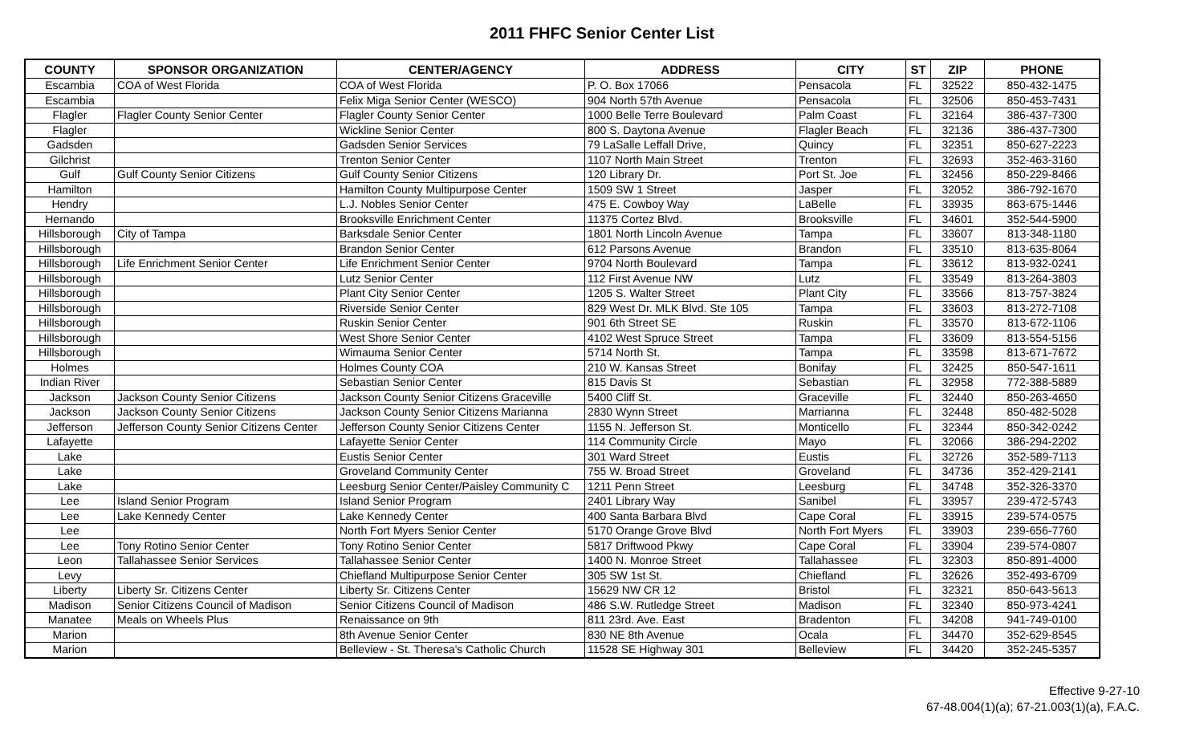2011 FHFC Senior Center List
| COUNTY | SPONSOR ORGANIZATION | CENTER/AGENCY | ADDRESS | CITY | ST | ZIP | PHONE |
| --- | --- | --- | --- | --- | --- | --- | --- |
| Escambia | COA of West Florida | COA of West Florida | P. O. Box 17066 | Pensacola | FL | 32522 | 850-432-1475 |
| Escambia | | Felix Miga Senior Center (WESCO) | 904 North 57th Avenue | Pensacola | FL | 32506 | 850-453-7431 |
| Flagler | Flagler County Senior Center | Flagler County Senior Center | 1000 Belle Terre Boulevard | Palm Coast | FL | 32164 | 386-437-7300 |
| Flagler | | Wickline Senior Center | 800 S. Daytona Avenue | Flagler Beach | FL | 32136 | 386-437-7300 |
| Gadsden | | Gadsden Senior Services | 79 LaSalle Leffall Drive, | Quincy | FL | 32351 | 850-627-2223 |
| Gilchrist | | Trenton Senior Center | 1107 North Main Street | Trenton | FL | 32693 | 352-463-3160 |
| Gulf | Gulf County Senior Citizens | Gulf County Senior Citizens | 120 Library Dr. | Port St. Joe | FL | 32456 | 850-229-8466 |
| Hamilton | | Hamilton County Multipurpose Center | 1509 SW 1 Street | Jasper | FL | 32052 | 386-792-1670 |
| Hendry | | L.J. Nobles Senior Center | 475 E. Cowboy Way | LaBelle | FL | 33935 | 863-675-1446 |
| Hernando | | Brooksville Enrichment Center | 11375 Cortez Blvd. | Brooksville | FL | 34601 | 352-544-5900 |
| Hillsborough | City of Tampa | Barksdale Senior Center | 1801 North Lincoln Avenue | Tampa | FL | 33607 | 813-348-1180 |
| Hillsborough | | Brandon Senior Center | 612 Parsons Avenue | Brandon | FL | 33510 | 813-635-8064 |
| Hillsborough | Life Enrichment Senior Center | Life Enrichment Senior Center | 9704 North Boulevard | Tampa | FL | 33612 | 813-932-0241 |
| Hillsborough | | Lutz Senior Center | 112 First Avenue NW | Lutz | FL | 33549 | 813-264-3803 |
| Hillsborough | | Plant City Senior Center | 1205 S. Walter Street | Plant City | FL | 33566 | 813-757-3824 |
| Hillsborough | | Riverside Senior Center | 829 West Dr. MLK Blvd. Ste 105 | Tampa | FL | 33603 | 813-272-7108 |
| Hillsborough | | Ruskin Senior Center | 901 6th Street SE | Ruskin | FL | 33570 | 813-672-1106 |
| Hillsborough | | West Shore Senior Center | 4102 West Spruce Street | Tampa | FL | 33609 | 813-554-5156 |
| Hillsborough | | Wimauma Senior Center | 5714 North St. | Tampa | FL | 33598 | 813-671-7672 |
| Holmes | | Holmes County COA | 210 W. Kansas Street | Bonifay | FL | 32425 | 850-547-1611 |
| Indian River | | Sebastian Senior Center | 815 Davis St | Sebastian | FL | 32958 | 772-388-5889 |
| Jackson | Jackson County Senior Citizens | Jackson County Senior Citizens Graceville | 5400 Cliff St. | Graceville | FL | 32440 | 850-263-4650 |
| Jackson | Jackson County Senior Citizens | Jackson County Senior Citizens Marianna | 2830 Wynn Street | Marrianna | FL | 32448 | 850-482-5028 |
| Jefferson | Jefferson County Senior Citizens Center | Jefferson County Senior Citizens Center | 1155 N. Jefferson St. | Monticello | FL | 32344 | 850-342-0242 |
| Lafayette | | Lafayette Senior Center | 114 Community Circle | Mayo | FL | 32066 | 386-294-2202 |
| Lake | | Eustis Senior Center | 301 Ward Street | Eustis | FL | 32726 | 352-589-7113 |
| Lake | | Groveland Community Center | 755 W. Broad Street | Groveland | FL | 34736 | 352-429-2141 |
| Lake | | Leesburg Senior Center/Paisley Community C | 1211 Penn Street | Leesburg | FL | 34748 | 352-326-3370 |
| Lee | Island Senior Program | Island Senior Program | 2401 Library Way | Sanibel | FL | 33957 | 239-472-5743 |
| Lee | Lake Kennedy Center | Lake Kennedy Center | 400 Santa Barbara Blvd | Cape Coral | FL | 33915 | 239-574-0575 |
| Lee | | North Fort Myers Senior Center | 5170 Orange Grove Blvd | North Fort Myers | FL | 33903 | 239-656-7760 |
| Lee | Tony Rotino Senior Center | Tony Rotino Senior Center | 5817 Driftwood Pkwy | Cape Coral | FL | 33904 | 239-574-0807 |
| Leon | Tallahassee Senior Services | Tallahassee Senior Center | 1400 N. Monroe Street | Tallahassee | FL | 32303 | 850-891-4000 |
| Levy | | Chiefland Multipurpose Senior Center | 305 SW 1st St. | Chiefland | FL | 32626 | 352-493-6709 |
| Liberty | Liberty Sr. Citizens Center | Liberty Sr. Citizens Center | 15629 NW CR 12 | Bristol | FL | 32321 | 850-643-5613 |
| Madison | Senior Citizens Council of Madison | Senior Citizens Council of Madison | 486 S.W. Rutledge Street | Madison | FL | 32340 | 850-973-4241 |
| Manatee | Meals on Wheels Plus | Renaissance on 9th | 811 23rd. Ave. East | Bradenton | FL | 34208 | 941-749-0100 |
| Marion | | 8th Avenue Senior Center | 830 NE 8th Avenue | Ocala | FL | 34470 | 352-629-8545 |
| Marion | | Belleview - St. Theresa's Catholic Church | 11528 SE Highway 301 | Belleview | FL | 34420 | 352-245-5357 |
Effective 9-27-10
67-48.004(1)(a); 67-21.003(1)(a), F.A.C.